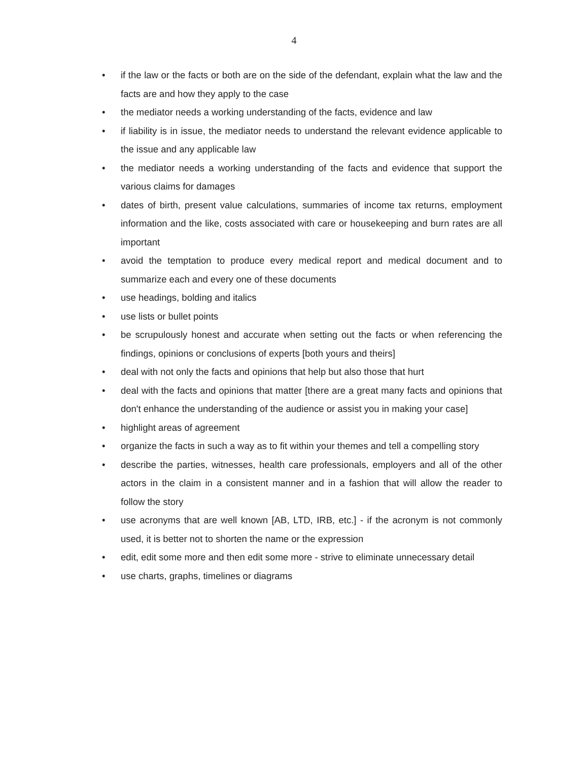4
• if the law or the facts or both are on the side of the defendant, explain what the law and the facts are and how they apply to the case
• the mediator needs a working understanding of the facts, evidence and law
• if liability is in issue, the mediator needs to understand the relevant evidence applicable to the issue and any applicable law
• the mediator needs a working understanding of the facts and evidence that support the various claims for damages
• dates of birth, present value calculations, summaries of income tax returns, employment information and the like, costs associated with care or housekeeping and burn rates are all important
• avoid the temptation to produce every medical report and medical document and to summarize each and every one of these documents
• use headings, bolding and italics
• use lists or bullet points
• be scrupulously honest and accurate when setting out the facts or when referencing the findings, opinions or conclusions of experts [both yours and theirs]
• deal with not only the facts and opinions that help but also those that hurt
• deal with the facts and opinions that matter [there are a great many facts and opinions that don't enhance the understanding of the audience or assist you in making your case]
• highlight areas of agreement
• organize the facts in such a way as to fit within your themes and tell a compelling story
• describe the parties, witnesses, health care professionals, employers and all of the other actors in the claim in a consistent manner and in a fashion that will allow the reader to follow the story
• use acronyms that are well known [AB, LTD, IRB, etc.] - if the acronym is not commonly used, it is better not to shorten the name or the expression
• edit, edit some more and then edit some more - strive to eliminate unnecessary detail
• use charts, graphs, timelines or diagrams